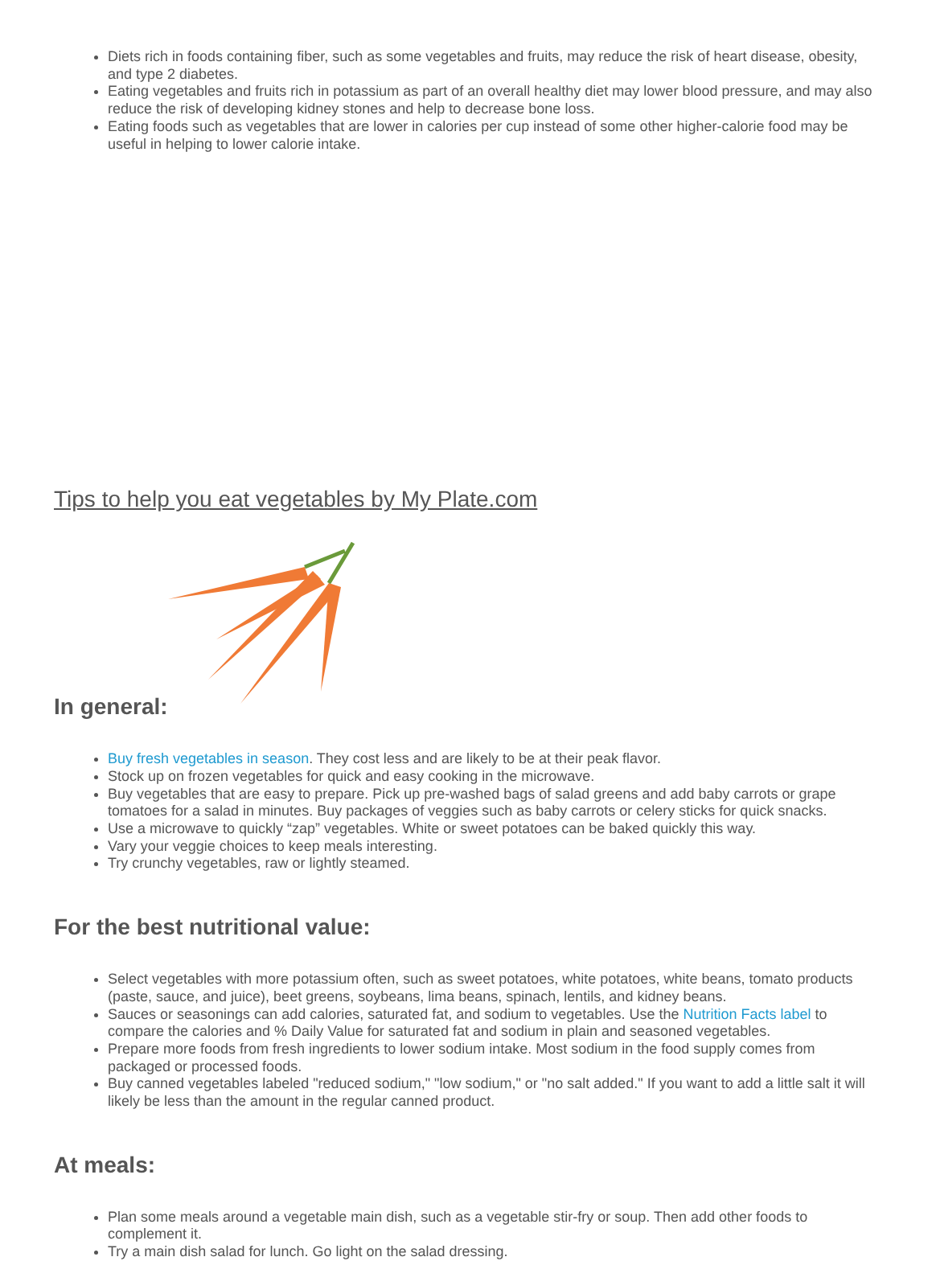Diets rich in foods containing fiber, such as some vegetables and fruits, may reduce the risk of heart disease, obesity, and type 2 diabetes.
Eating vegetables and fruits rich in potassium as part of an overall healthy diet may lower blood pressure, and may also reduce the risk of developing kidney stones and help to decrease bone loss.
Eating foods such as vegetables that are lower in calories per cup instead of some other higher-calorie food may be useful in helping to lower calorie intake.
Tips to help you eat vegetables by My Plate.com
In general:
Buy fresh vegetables in season. They cost less and are likely to be at their peak flavor.
Stock up on frozen vegetables for quick and easy cooking in the microwave.
Buy vegetables that are easy to prepare. Pick up pre-washed bags of salad greens and add baby carrots or grape tomatoes for a salad in minutes. Buy packages of veggies such as baby carrots or celery sticks for quick snacks.
Use a microwave to quickly “zap” vegetables. White or sweet potatoes can be baked quickly this way.
Vary your veggie choices to keep meals interesting.
Try crunchy vegetables, raw or lightly steamed.
For the best nutritional value:
Select vegetables with more potassium often, such as sweet potatoes, white potatoes, white beans, tomato products (paste, sauce, and juice), beet greens, soybeans, lima beans, spinach, lentils, and kidney beans.
Sauces or seasonings can add calories, saturated fat, and sodium to vegetables. Use the Nutrition Facts label to compare the calories and % Daily Value for saturated fat and sodium in plain and seasoned vegetables.
Prepare more foods from fresh ingredients to lower sodium intake. Most sodium in the food supply comes from packaged or processed foods.
Buy canned vegetables labeled "reduced sodium," "low sodium," or "no salt added." If you want to add a little salt it will likely be less than the amount in the regular canned product.
At meals:
Plan some meals around a vegetable main dish, such as a vegetable stir-fry or soup. Then add other foods to complement it.
Try a main dish salad for lunch. Go light on the salad dressing.